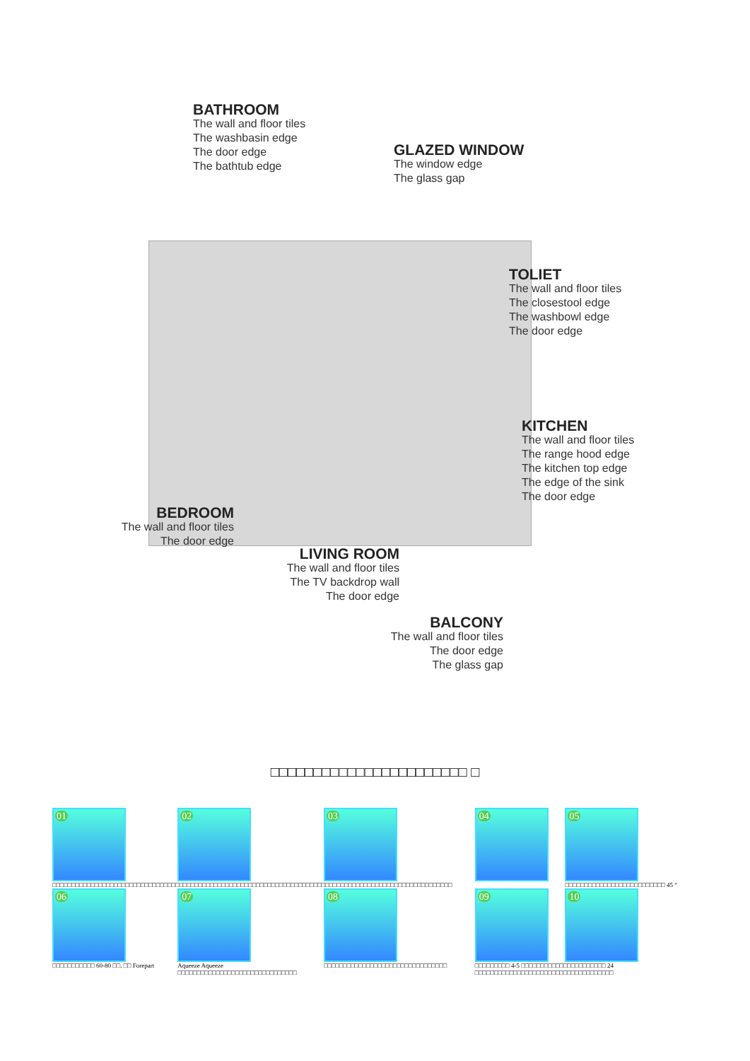BATHROOM
The wall and floor tiles
The washbasin edge
The door edge
The bathtub edge
GLAZED WINDOW
The window edge
The glass gap
TOLIET
The wall and floor tiles
The closestool edge
The washbowl edge
The door edge
KITCHEN
The wall and floor tiles
The range hood edge
The kitchen top edge
The edge of the sink
The door edge
BEDROOM
The wall and floor tiles
The door edge
LIVING ROOM
The wall and floor tiles
The TV backdrop wall
The door edge
BALCONY
The wall and floor tiles
The door edge
The glass gap
□□□□□□□□□□□□□□□□□□□□□□□ □
| 01 | 02 | 03 | 04 | 05 |
| □□□□□□□□□□□□□□□□□□□□□□□□□□□□□□□□□□□□□□□□□□□□□□□□□□□□□□□□□□□□□□□□□□□□□□□□□□□□□□□□□□□□□□□□□□□□□□□□□□□□□□□□ | | | | □□□□□□□□□□□□□□□□□□□□□□□□□□ 45 ° |
| 06 | 07 | 08 | 09 | 10 |
| □□□□□□□□□□□ 60-80 □□. □□ Forepart | Aqueeze Aqueeze □□□□□□□□□□□□□□□□□□□□□□□□□□□□□□□ | □□□□□□□□□□□□□□□□□□□□□□□□□□□□□□□□ | □□□□□□□□□ 4-5 □□□□□□□□□□□□□□□□□□□□□□ 24 □□□□□□□□□□□□□□□□□□□□□□□□□□□□□□□□□□□□ | |